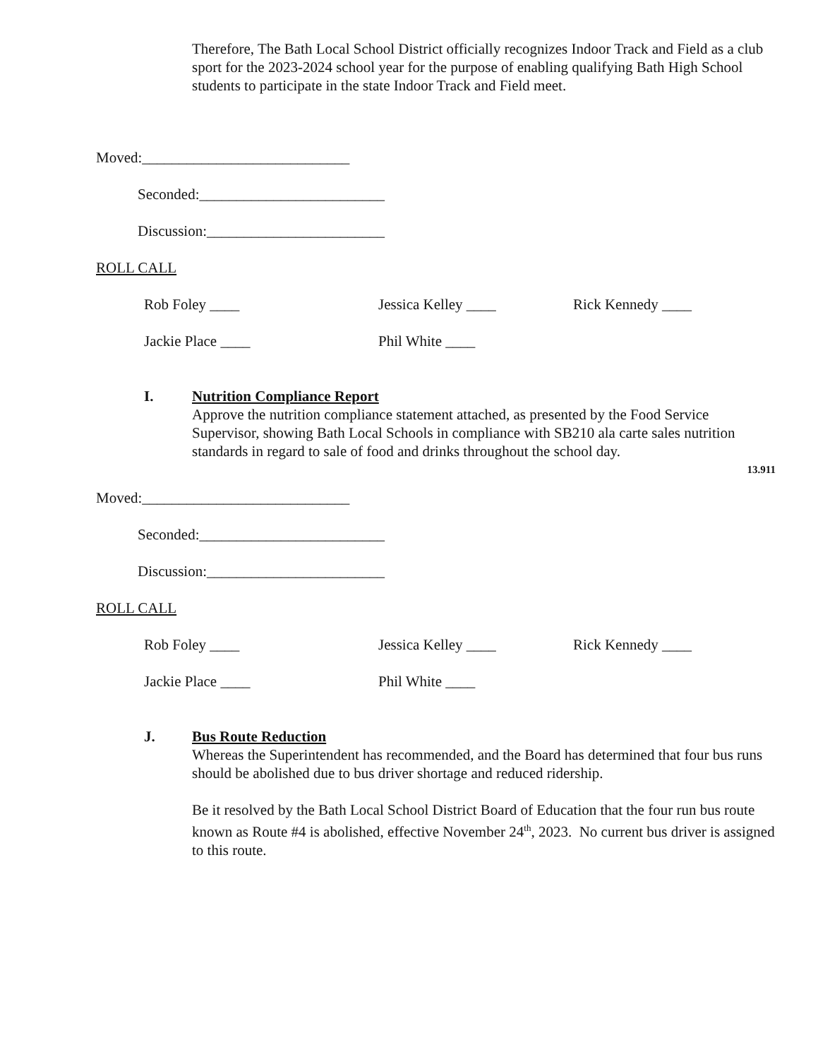Therefore, The Bath Local School District officially recognizes Indoor Track and Field as a club sport for the 2023-2024 school year for the purpose of enabling qualifying Bath High School students to participate in the state Indoor Track and Field meet.
Moved:____________________________
Seconded:_________________________
Discussion:________________________
ROLL CALL
Rob Foley ____ Jessica Kelley ____ Rick Kennedy ____
Jackie Place ____ Phil White ____
I. Nutrition Compliance Report
Approve the nutrition compliance statement attached, as presented by the Food Service Supervisor, showing Bath Local Schools in compliance with SB210 ala carte sales nutrition standards in regard to sale of food and drinks throughout the school day.
13.911
Moved:____________________________
Seconded:_________________________
Discussion:________________________
ROLL CALL
Rob Foley ____ Jessica Kelley ____ Rick Kennedy ____
Jackie Place ____ Phil White ____
J. Bus Route Reduction
Whereas the Superintendent has recommended, and the Board has determined that four bus runs should be abolished due to bus driver shortage and reduced ridership.
Be it resolved by the Bath Local School District Board of Education that the four run bus route known as Route #4 is abolished, effective November 24<sup>th</sup>, 2023. No current bus driver is assigned to this route.